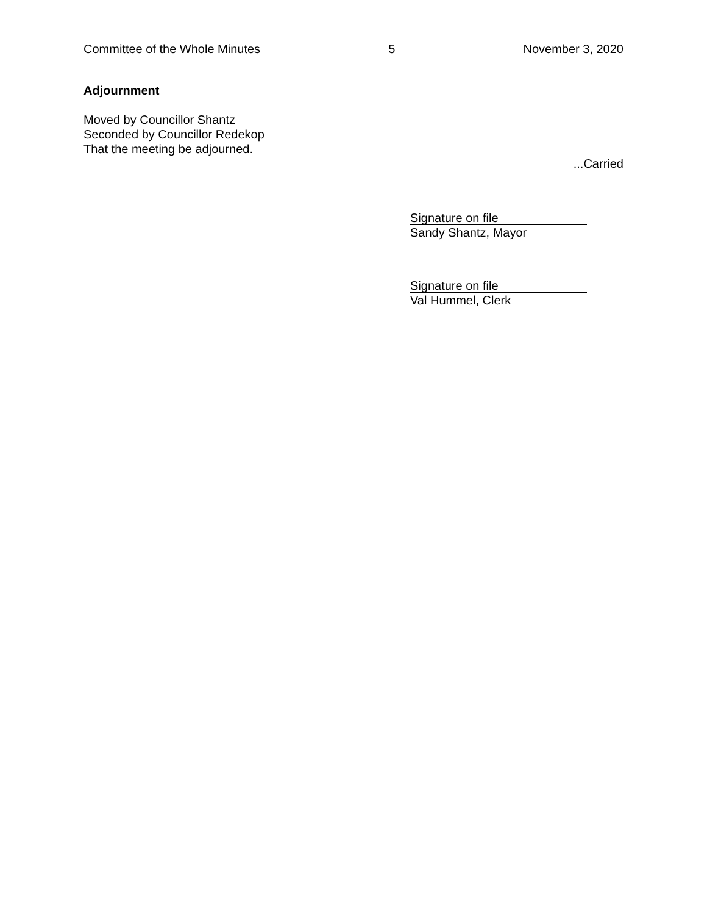Committee of the Whole Minutes 5 November 3, 2020
Adjournment
Moved by Councillor Shantz
Seconded by Councillor Redekop
That the meeting be adjourned.
...Carried
Signature on file
Sandy Shantz, Mayor
Signature on file
Val Hummel, Clerk